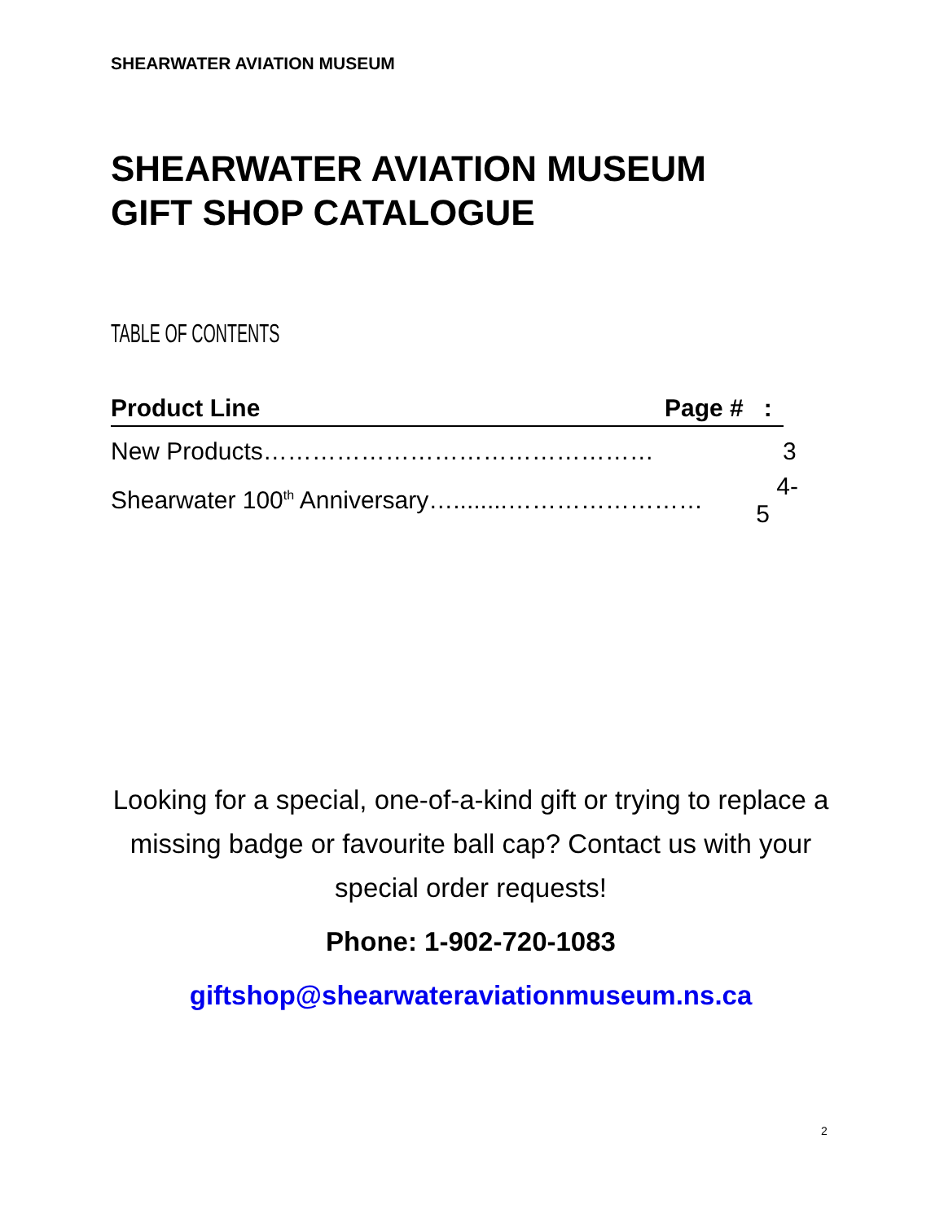SHEARWATER AVIATION MUSEUM
SHEARWATER AVIATION MUSEUM
GIFT SHOP CATALOGUE
TABLE OF CONTENTS
Product Line Page # :
New Products………………………………………… 3
Shearwater 100<sup>th</sup> Anniversary…........…………………… 4-5
Looking for a special, one-of-a-kind gift or trying to replace a missing badge or favourite ball cap? Contact us with your special order requests!
Phone: 1-902-720-1083
giftshop@shearwateraviationmuseum.ns.ca
2